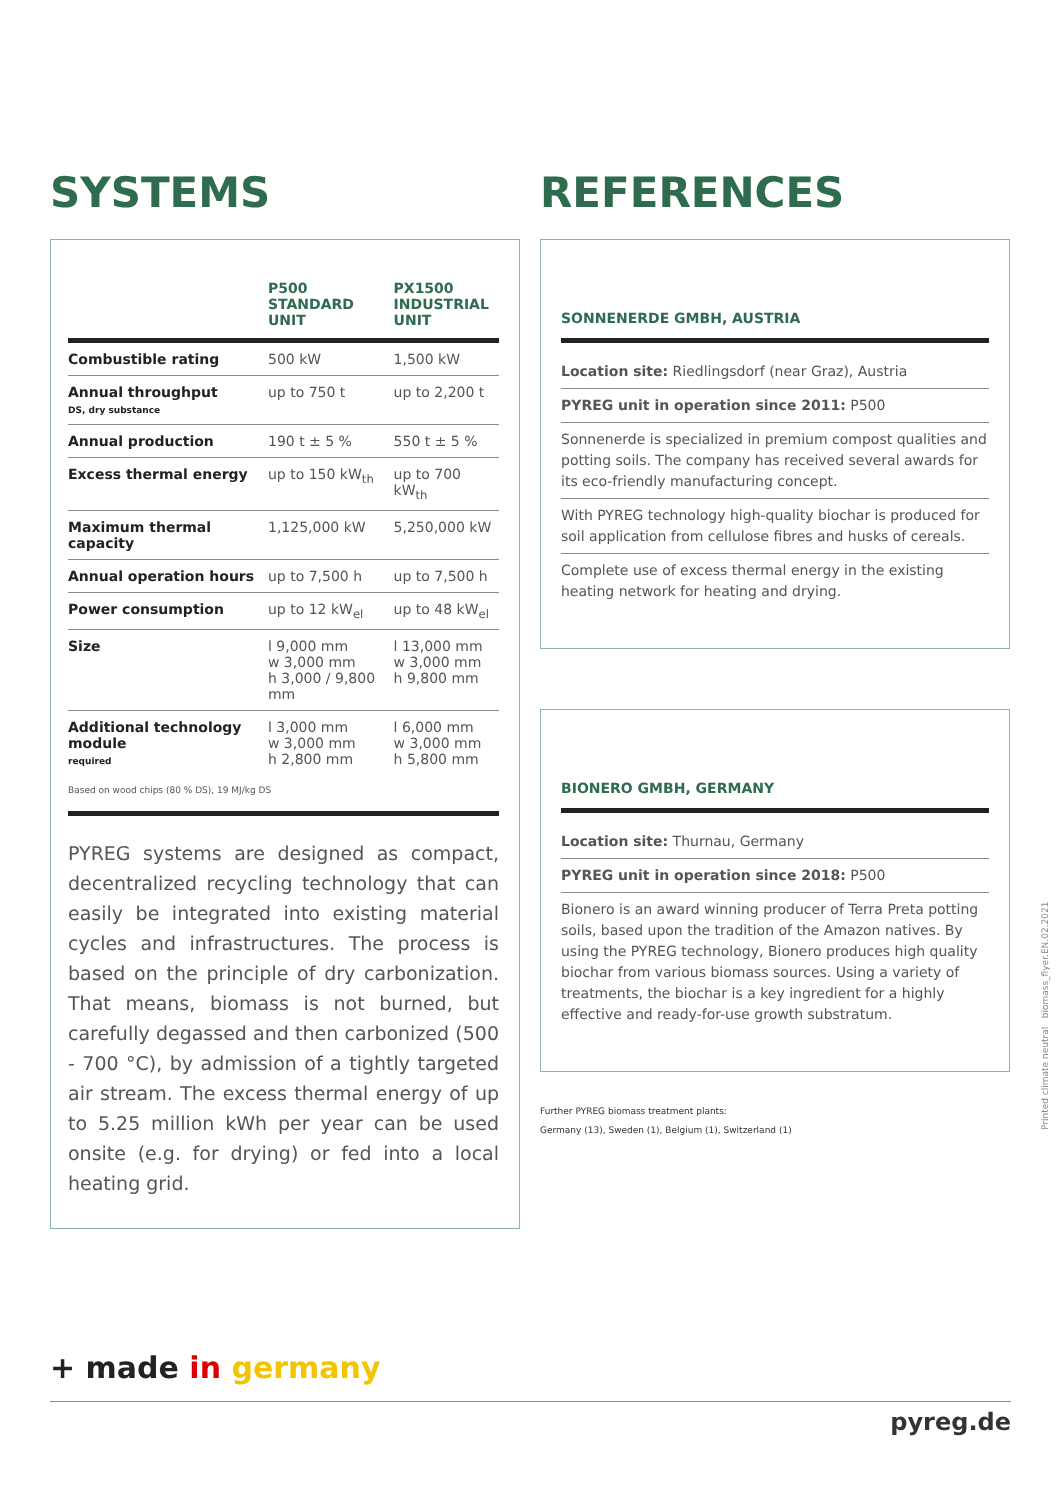SYSTEMS
| | P500 STANDARD UNIT | PX1500 INDUSTRIAL UNIT |
| --- | --- | --- |
| Combustible rating | 500 kW | 1,500 kW |
| Annual throughput DS, dry substance | up to 750 t | up to 2,200 t |
| Annual production | 190 t ± 5 % | 550 t ± 5 % |
| Excess thermal energy | up to 150 kW<sub>th</sub> | up to 700 kW<sub>th</sub> |
| Maximum thermal capacity | 1,125,000 kW | 5,250,000 kW |
| Annual operation hours | up to 7,500 h | up to 7,500 h |
| Power consumption | up to 12 kW<sub>el</sub> | up to 48 kW<sub>el</sub> |
| Size | l 9,000 mm w 3,000 mm h 3,000 / 9,800 mm | l 13,000 mm w 3,000 mm h 9,800 mm |
| Additional technology module required | l 3,000 mm w 3,000 mm h 2,800 mm | l 6,000 mm w 3,000 mm h 5,800 mm |
Based on wood chips (80 % DS), 19 MJ/kg DS
PYREG systems are designed as compact, decentralized recycling technology that can easily be integrated into existing material cycles and infrastructures. The process is based on the principle of dry carbonization. That means, biomass is not burned, but carefully degassed and then carbonized (500 - 700 °C), by admission of a tightly targeted air stream. The excess thermal energy of up to 5.25 million kWh per year can be used onsite (e.g. for drying) or fed into a local heating grid.
REFERENCES
SONNENERDE GMBH, AUSTRIA
Location site: Riedlingsdorf (near Graz), Austria
PYREG unit in operation since 2011: P500
Sonnenerde is specialized in premium compost qualities and potting soils. The company has received several awards for its eco-friendly manufacturing concept.
With PYREG technology high-quality biochar is produced for soil application from cellulose fibres and husks of cereals.
Complete use of excess thermal energy in the existing heating network for heating and drying.
BIONERO GMBH, GERMANY
Location site: Thurnau, Germany
PYREG unit in operation since 2018: P500
Bionero is an award winning producer of Terra Preta potting soils, based upon the tradition of the Amazon natives. By using the PYREG technology, Bionero produces high quality biochar from various biomass sources. Using a variety of treatments, the biochar is a key ingredient for a highly effective and ready-for-use growth substratum.
Further PYREG biomass treatment plants:
Germany (13), Sweden (1), Belgium (1), Switzerland (1)
Printed climate neutral biomass_flyer.EN.02.2021
+ made in germany
pyreg.de